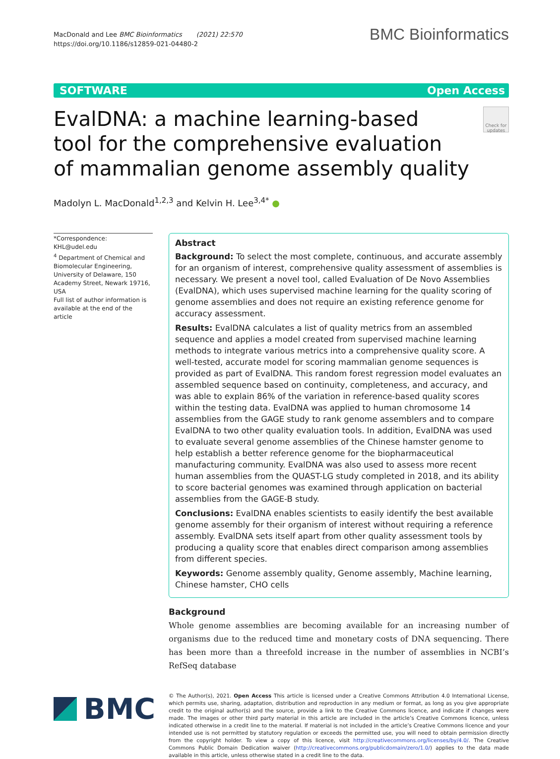MacDonald and Lee BMC Bioinformatics (2021) 22:570
https://doi.org/10.1186/s12859-021-04480-2
BMC Bioinformatics
SOFTWARE Open Access
EvalDNA: a machine learning-based
tool for the comprehensive evaluation
of mammalian genome assembly quality
Check for updates
Madolyn L. MacDonald<sup>1,2,3</sup> and Kelvin H. Lee<sup>3,4*</sup> ●
*Correspondence:
KHL@udel.edu
<sup>4</sup> Department of Chemical and Biomolecular Engineering, University of Delaware, 150 Academy Street, Newark 19716, USA
Full list of author information is available at the end of the article
Abstract
Background: To select the most complete, continuous, and accurate assembly for an organism of interest, comprehensive quality assessment of assemblies is necessary. We present a novel tool, called Evaluation of De Novo Assemblies (EvalDNA), which uses supervised machine learning for the quality scoring of genome assemblies and does not require an existing reference genome for accuracy assessment.
Results: EvalDNA calculates a list of quality metrics from an assembled sequence and applies a model created from supervised machine learning methods to integrate various metrics into a comprehensive quality score. A well-tested, accurate model for scoring mammalian genome sequences is provided as part of EvalDNA. This random forest regression model evaluates an assembled sequence based on continuity, completeness, and accuracy, and was able to explain 86% of the variation in reference-based quality scores within the testing data. EvalDNA was applied to human chromosome 14 assemblies from the GAGE study to rank genome assemblers and to compare EvalDNA to two other quality evaluation tools. In addition, EvalDNA was used to evaluate several genome assemblies of the Chinese hamster genome to help establish a better reference genome for the biopharmaceutical manufacturing community. EvalDNA was also used to assess more recent human assemblies from the QUAST-LG study completed in 2018, and its ability to score bacterial genomes was examined through application on bacterial assemblies from the GAGE-B study.
Conclusions: EvalDNA enables scientists to easily identify the best available genome assembly for their organism of interest without requiring a reference assembly. EvalDNA sets itself apart from other quality assessment tools by producing a quality score that enables direct comparison among assemblies from different species.
Keywords: Genome assembly quality, Genome assembly, Machine learning, Chinese hamster, CHO cells
Background
Whole genome assemblies are becoming available for an increasing number of organisms due to the reduced time and monetary costs of DNA sequencing. There has been more than a threefold increase in the number of assemblies in NCBI’s RefSeq database
BMC
© The Author(s), 2021. Open Access This article is licensed under a Creative Commons Attribution 4.0 International License, which permits use, sharing, adaptation, distribution and reproduction in any medium or format, as long as you give appropriate credit to the original author(s) and the source, provide a link to the Creative Commons licence, and indicate if changes were made. The images or other third party material in this article are included in the article’s Creative Commons licence, unless indicated otherwise in a credit line to the material. If material is not included in the article’s Creative Commons licence and your intended use is not permitted by statutory regulation or exceeds the permitted use, you will need to obtain permission directly from the copyright holder. To view a copy of this licence, visit http://creativecommons.org/licenses/by/4.0/. The Creative Commons Public Domain Dedication waiver (http://creativecommons.org/publicdomain/zero/1.0/) applies to the data made available in this article, unless otherwise stated in a credit line to the data.